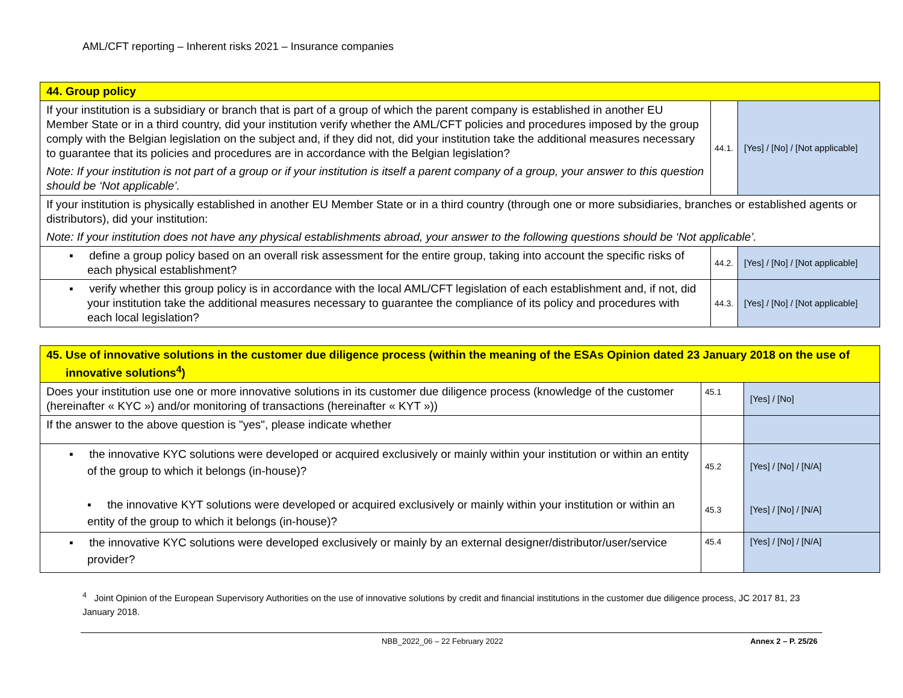AML/CFT reporting – Inherent risks 2021 – Insurance companies
| 44. Group policy | | |
| If your institution is a subsidiary or branch that is part of a group of which the parent company is established in another EU Member State or in a third country, did your institution verify whether the AML/CFT policies and procedures imposed by the group comply with the Belgian legislation on the subject and, if they did not, did your institution take the additional measures necessary to guarantee that its policies and procedures are in accordance with the Belgian legislation? Note: If your institution is not part of a group or if your institution is itself a parent company of a group, your answer to this question should be ‘Not applicable’. | 44.1. | [Yes] / [No] / [Not applicable] |
| If your institution is physically established in another EU Member State or in a third country (through one or more subsidiaries, branches or established agents or distributors), did your institution: Note: If your institution does not have any physical establishments abroad, your answer to the following questions should be ‘Not applicable’. | | |
| ▪ define a group policy based on an overall risk assessment for the entire group, taking into account the specific risks of each physical establishment? | 44.2. | [Yes] / [No] / [Not applicable] |
| ▪ verify whether this group policy is in accordance with the local AML/CFT legislation of each establishment and, if not, did your institution take the additional measures necessary to guarantee the compliance of its policy and procedures with each local legislation? | 44.3. | [Yes] / [No] / [Not applicable] |
| 45. Use of innovative solutions in the customer due diligence process (within the meaning of the ESAs Opinion dated 23 January 2018 on the use of innovative solutions<sup>4</sup>) | | |
| Does your institution use one or more innovative solutions in its customer due diligence process (knowledge of the customer (hereinafter « KYC ») and/or monitoring of transactions (hereinafter « KYT »)) | 45.1 | [Yes] / [No] |
| If the answer to the above question is "yes", please indicate whether | | |
| ▪ the innovative KYC solutions were developed or acquired exclusively or mainly within your institution or within an entity of the group to which it belongs (in-house)? ▪ the innovative KYT solutions were developed or acquired exclusively or mainly within your institution or within an entity of the group to which it belongs (in-house)? | 45.2 45.3 | [Yes] / [No] / [N/A] [Yes] / [No] / [N/A] |
| ▪ the innovative KYC solutions were developed exclusively or mainly by an external designer/distributor/user/service provider? | 45.4 | [Yes] / [No] / [N/A] |
<sup>4</sup> Joint Opinion of the European Supervisory Authorities on the use of innovative solutions by credit and financial institutions in the customer due diligence process, JC 2017 81, 23 January 2018.
NBB_2022_06 – 22 February 2022 Annex 2 – P. 25/26